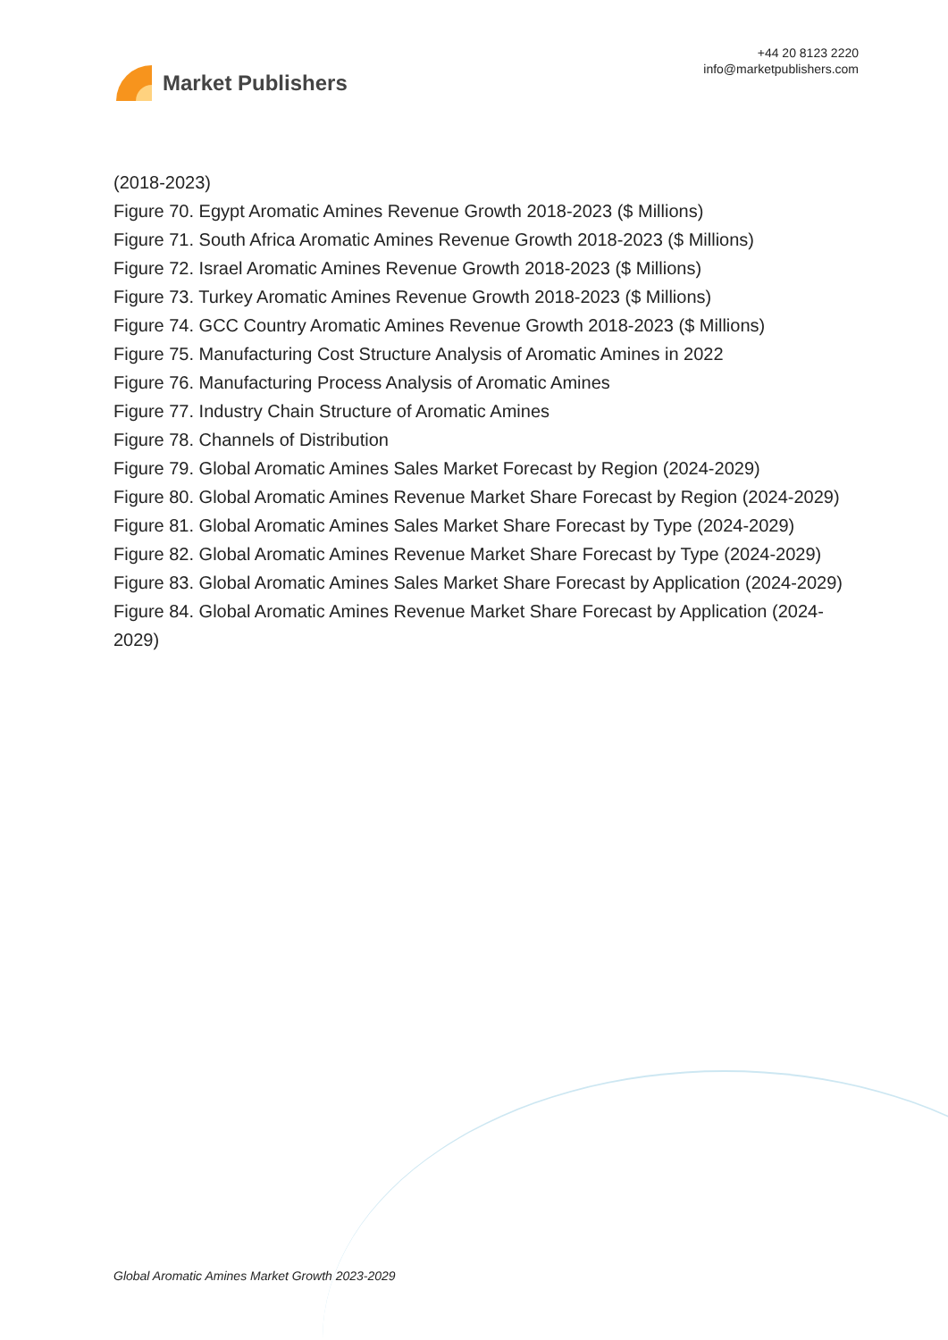Market Publishers
+44 20 8123 2220
info@marketpublishers.com
(2018-2023)
Figure 70. Egypt Aromatic Amines Revenue Growth 2018-2023 ($ Millions)
Figure 71. South Africa Aromatic Amines Revenue Growth 2018-2023 ($ Millions)
Figure 72. Israel Aromatic Amines Revenue Growth 2018-2023 ($ Millions)
Figure 73. Turkey Aromatic Amines Revenue Growth 2018-2023 ($ Millions)
Figure 74. GCC Country Aromatic Amines Revenue Growth 2018-2023 ($ Millions)
Figure 75. Manufacturing Cost Structure Analysis of Aromatic Amines in 2022
Figure 76. Manufacturing Process Analysis of Aromatic Amines
Figure 77. Industry Chain Structure of Aromatic Amines
Figure 78. Channels of Distribution
Figure 79. Global Aromatic Amines Sales Market Forecast by Region (2024-2029)
Figure 80. Global Aromatic Amines Revenue Market Share Forecast by Region (2024-2029)
Figure 81. Global Aromatic Amines Sales Market Share Forecast by Type (2024-2029)
Figure 82. Global Aromatic Amines Revenue Market Share Forecast by Type (2024-2029)
Figure 83. Global Aromatic Amines Sales Market Share Forecast by Application (2024-2029)
Figure 84. Global Aromatic Amines Revenue Market Share Forecast by Application (2024-2029)
Global Aromatic Amines Market Growth 2023-2029